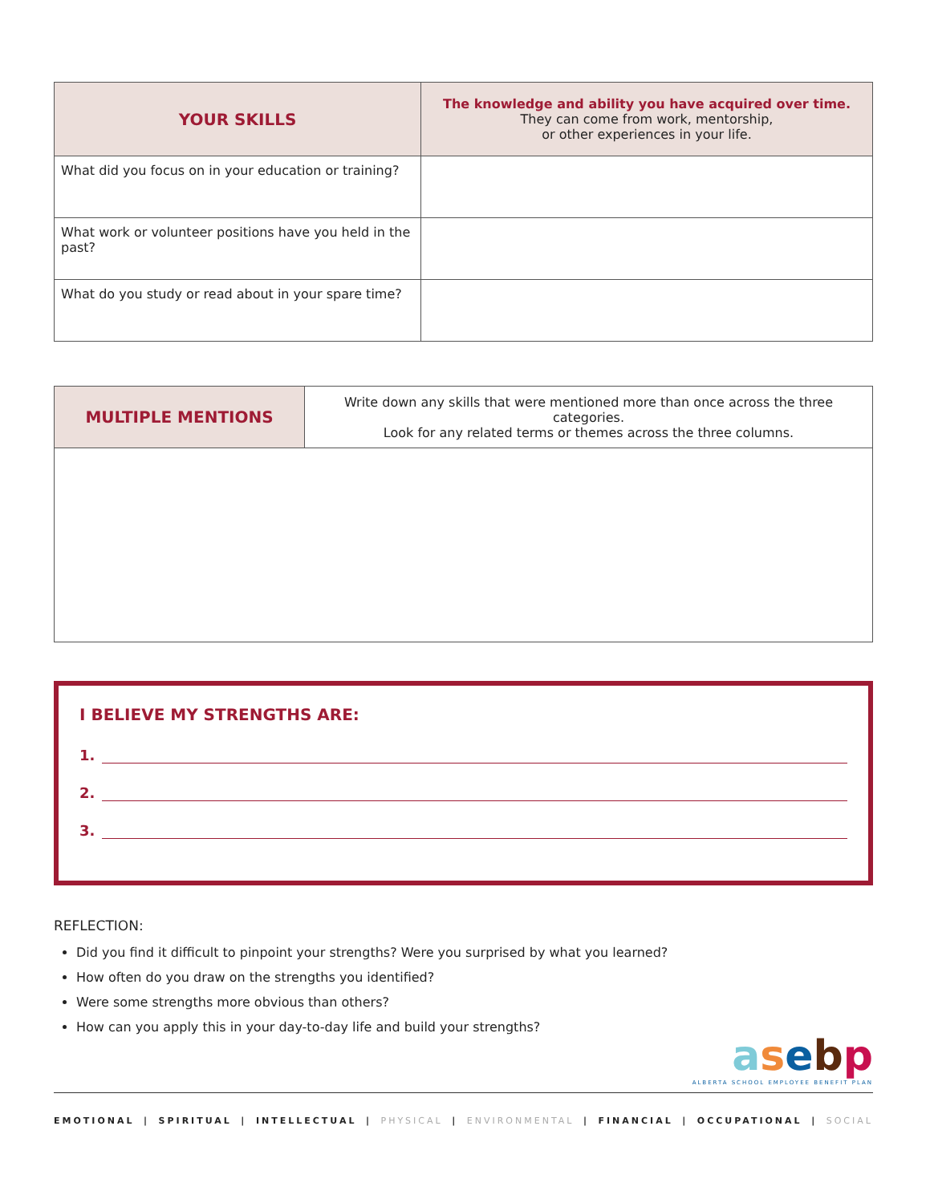| YOUR SKILLS | The knowledge and ability you have acquired over time. They can come from work, mentorship, or other experiences in your life. |
| What did you focus on in your education or training? | |
| What work or volunteer positions have you held in the past? | |
| What do you study or read about in your spare time? | |
| MULTIPLE MENTIONS | Write down any skills that were mentioned more than once across the three categories. Look for any related terms or themes across the three columns. |
I BELIEVE MY STRENGTHS ARE:
1.
2.
3.
REFLECTION:
Did you find it difficult to pinpoint your strengths? Were you surprised by what you learned?
How often do you draw on the strengths you identified?
Were some strengths more obvious than others?
How can you apply this in your day-to-day life and build your strengths?
asebp
ALBERTA SCHOOL EMPLOYEE BENEFIT PLAN
EMOTIONAL | SPIRITUAL | INTELLECTUAL | PHYSICAL | ENVIRONMENTAL | FINANCIAL | OCCUPATIONAL | SOCIAL